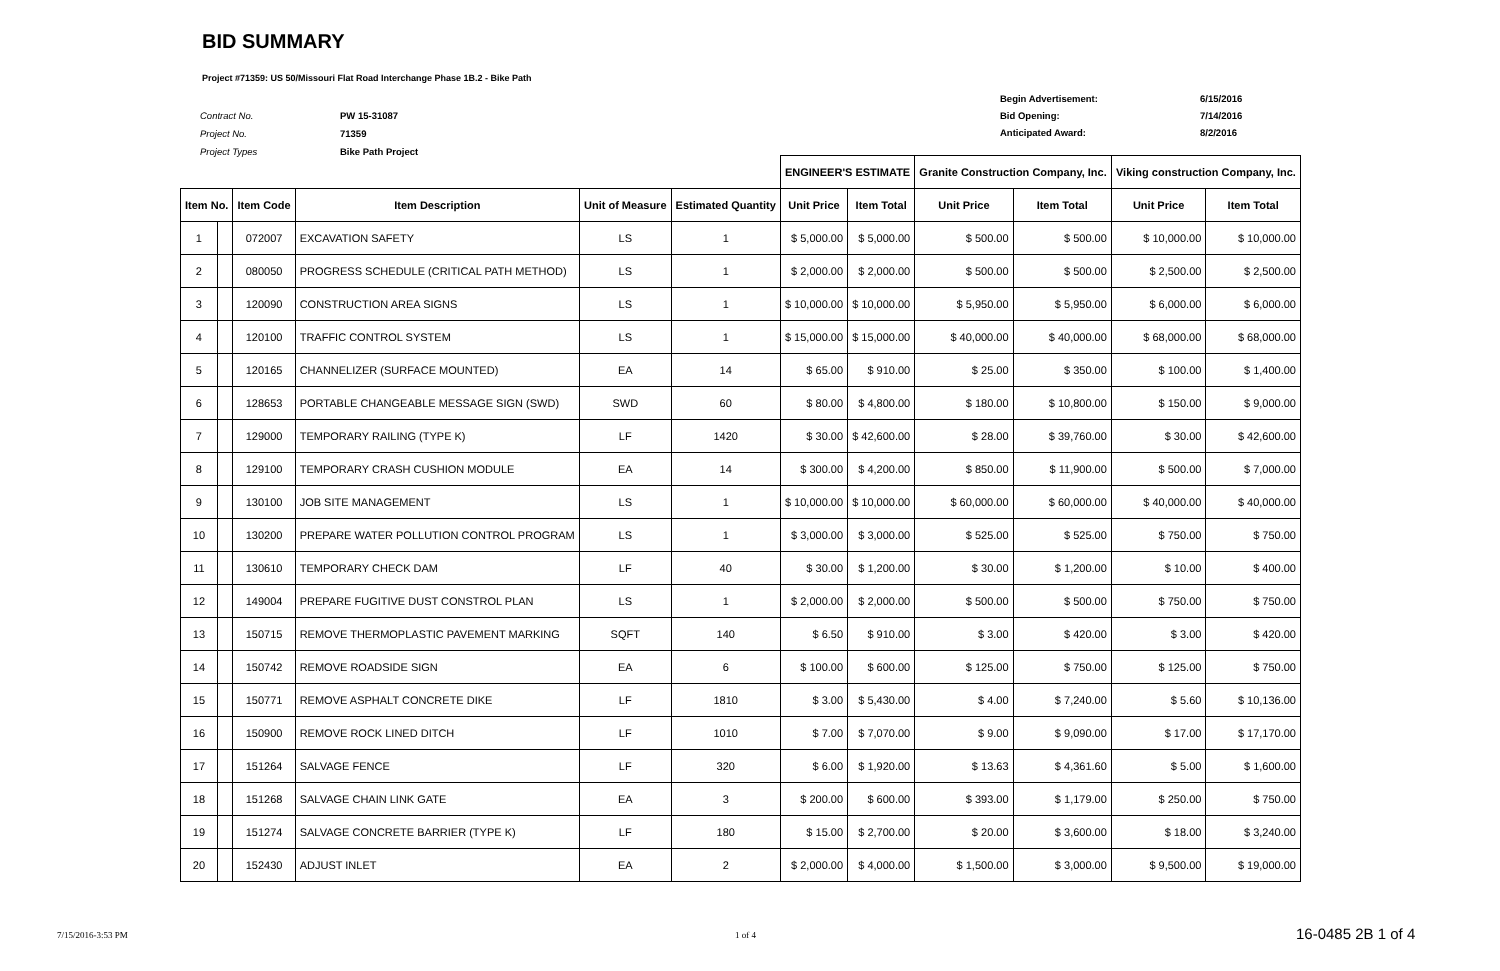BID SUMMARY
Project #71359: US 50/Missouri Flat Road Interchange Phase 1B.2 - Bike Path
Contract No. PW 15-31087
Project No. 71359
Project Types Bike Path Project
Begin Advertisement: 6/15/2016
Bid Opening: 7/14/2016
Anticipated Award: 8/2/2016
| | | | | | | ENGINEER'S ESTIMATE | | Granite Construction Company, Inc. | | Viking construction Company, Inc. | |
| Item No. | | Item Code | Item Description | Unit of Measure | Estimated Quantity | Unit Price | Item Total | Unit Price | Item Total | Unit Price | Item Total |
| 1 | | 072007 | EXCAVATION SAFETY | LS | 1 | $ 5,000.00 | $ 5,000.00 | $ 500.00 | $ 500.00 | $ 10,000.00 | $ 10,000.00 |
| 2 | | 080050 | PROGRESS SCHEDULE (CRITICAL PATH METHOD) | LS | 1 | $ 2,000.00 | $ 2,000.00 | $ 500.00 | $ 500.00 | $ 2,500.00 | $ 2,500.00 |
| 3 | | 120090 | CONSTRUCTION AREA SIGNS | LS | 1 | $ 10,000.00 | $ 10,000.00 | $ 5,950.00 | $ 5,950.00 | $ 6,000.00 | $ 6,000.00 |
| 4 | | 120100 | TRAFFIC CONTROL SYSTEM | LS | 1 | $ 15,000.00 | $ 15,000.00 | $ 40,000.00 | $ 40,000.00 | $ 68,000.00 | $ 68,000.00 |
| 5 | | 120165 | CHANNELIZER (SURFACE MOUNTED) | EA | 14 | $ 65.00 | $ 910.00 | $ 25.00 | $ 350.00 | $ 100.00 | $ 1,400.00 |
| 6 | | 128653 | PORTABLE CHANGEABLE MESSAGE SIGN (SWD) | SWD | 60 | $ 80.00 | $ 4,800.00 | $ 180.00 | $ 10,800.00 | $ 150.00 | $ 9,000.00 |
| 7 | | 129000 | TEMPORARY RAILING (TYPE K) | LF | 1420 | $ 30.00 | $ 42,600.00 | $ 28.00 | $ 39,760.00 | $ 30.00 | $ 42,600.00 |
| 8 | | 129100 | TEMPORARY CRASH CUSHION MODULE | EA | 14 | $ 300.00 | $ 4,200.00 | $ 850.00 | $ 11,900.00 | $ 500.00 | $ 7,000.00 |
| 9 | | 130100 | JOB SITE MANAGEMENT | LS | 1 | $ 10,000.00 | $ 10,000.00 | $ 60,000.00 | $ 60,000.00 | $ 40,000.00 | $ 40,000.00 |
| 10 | | 130200 | PREPARE WATER POLLUTION CONTROL PROGRAM | LS | 1 | $ 3,000.00 | $ 3,000.00 | $ 525.00 | $ 525.00 | $ 750.00 | $ 750.00 |
| 11 | | 130610 | TEMPORARY CHECK DAM | LF | 40 | $ 30.00 | $ 1,200.00 | $ 30.00 | $ 1,200.00 | $ 10.00 | $ 400.00 |
| 12 | | 149004 | PREPARE FUGITIVE DUST CONSTROL PLAN | LS | 1 | $ 2,000.00 | $ 2,000.00 | $ 500.00 | $ 500.00 | $ 750.00 | $ 750.00 |
| 13 | | 150715 | REMOVE THERMOPLASTIC PAVEMENT MARKING | SQFT | 140 | $ 6.50 | $ 910.00 | $ 3.00 | $ 420.00 | $ 3.00 | $ 420.00 |
| 14 | | 150742 | REMOVE ROADSIDE SIGN | EA | 6 | $ 100.00 | $ 600.00 | $ 125.00 | $ 750.00 | $ 125.00 | $ 750.00 |
| 15 | | 150771 | REMOVE ASPHALT CONCRETE DIKE | LF | 1810 | $ 3.00 | $ 5,430.00 | $ 4.00 | $ 7,240.00 | $ 5.60 | $ 10,136.00 |
| 16 | | 150900 | REMOVE ROCK LINED DITCH | LF | 1010 | $ 7.00 | $ 7,070.00 | $ 9.00 | $ 9,090.00 | $ 17.00 | $ 17,170.00 |
| 17 | | 151264 | SALVAGE FENCE | LF | 320 | $ 6.00 | $ 1,920.00 | $ 13.63 | $ 4,361.60 | $ 5.00 | $ 1,600.00 |
| 18 | | 151268 | SALVAGE CHAIN LINK GATE | EA | 3 | $ 200.00 | $ 600.00 | $ 393.00 | $ 1,179.00 | $ 250.00 | $ 750.00 |
| 19 | | 151274 | SALVAGE CONCRETE BARRIER (TYPE K) | LF | 180 | $ 15.00 | $ 2,700.00 | $ 20.00 | $ 3,600.00 | $ 18.00 | $ 3,240.00 |
| 20 | | 152430 | ADJUST INLET | EA | 2 | $ 2,000.00 | $ 4,000.00 | $ 1,500.00 | $ 3,000.00 | $ 9,500.00 | $ 19,000.00 |
7/15/2016-3:53 PM 1 of 4 16-0485 2B 1 of 4